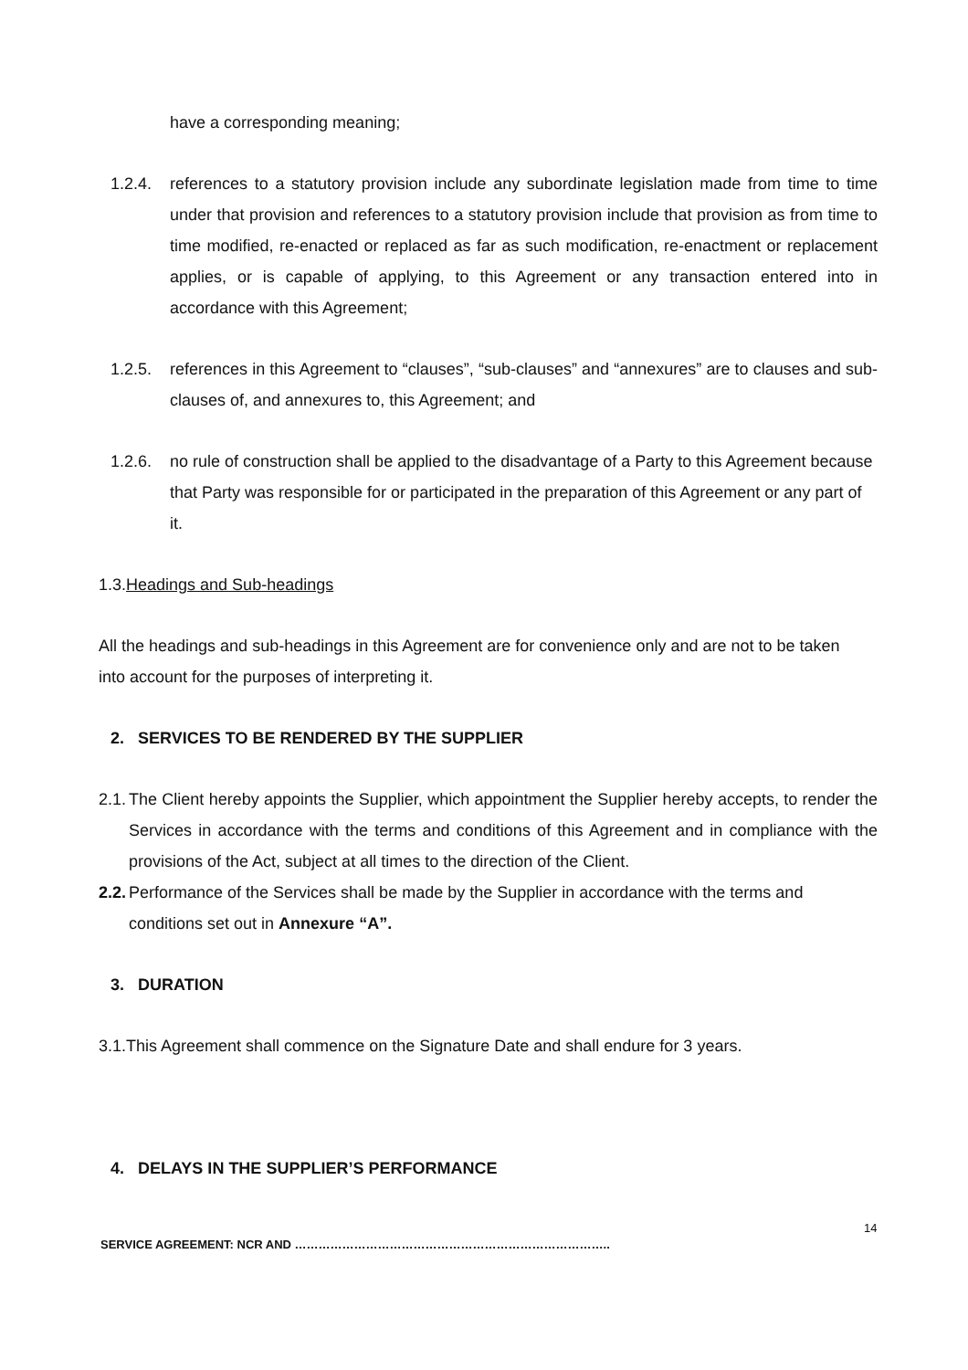have a corresponding meaning;
1.2.4. references to a statutory provision include any subordinate legislation made from time to time under that provision and references to a statutory provision include that provision as from time to time modified, re-enacted or replaced as far as such modification, re-enactment or replacement applies, or is capable of applying, to this Agreement or any transaction entered into in accordance with this Agreement;
1.2.5. references in this Agreement to “clauses”, “sub-clauses” and “annexures” are to clauses and sub-clauses of, and annexures to, this Agreement; and
1.2.6. no rule of construction shall be applied to the disadvantage of a Party to this Agreement because that Party was responsible for or participated in the preparation of this Agreement or any part of it.
1.3.Headings and Sub-headings
All the headings and sub-headings in this Agreement are for convenience only and are not to be taken into account for the purposes of interpreting it.
2. SERVICES TO BE RENDERED BY THE SUPPLIER
2.1. The Client hereby appoints the Supplier, which appointment the Supplier hereby accepts, to render the Services in accordance with the terms and conditions of this Agreement and in compliance with the provisions of the Act, subject at all times to the direction of the Client.
2.2. Performance of the Services shall be made by the Supplier in accordance with the terms and conditions set out in Annexure “A”.
3. DURATION
3.1.This Agreement shall commence on the Signature Date and shall endure for 3 years.
4. DELAYS IN THE SUPPLIER’S PERFORMANCE
14
SERVICE AGREEMENT: NCR AND ……………………………………………………………………..